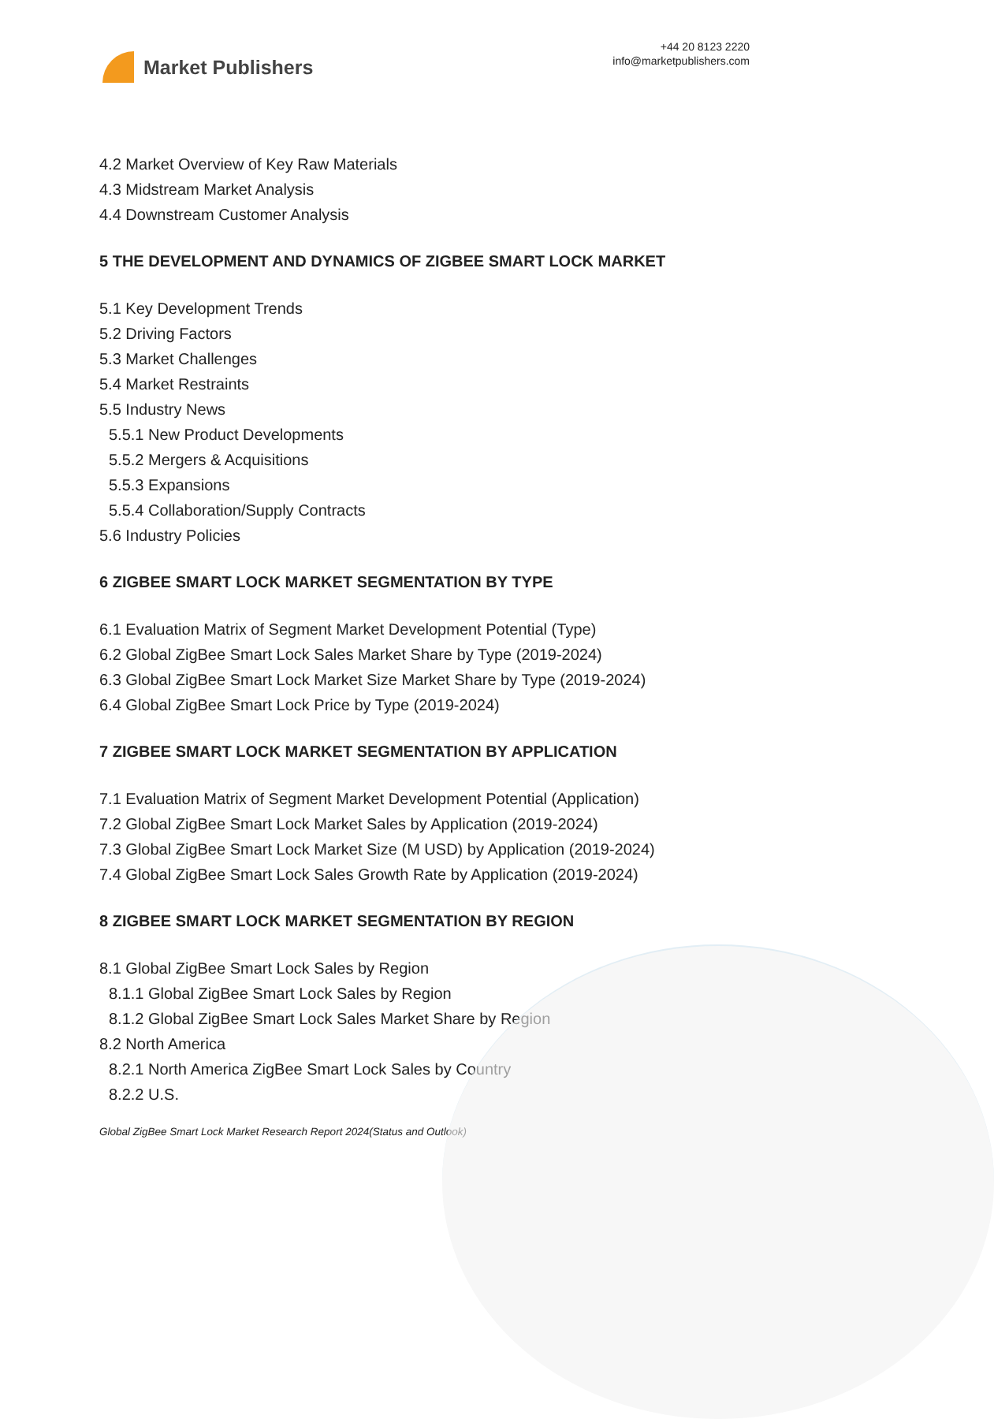Market Publishers
+44 20 8123 2220
info@marketpublishers.com
4.2 Market Overview of Key Raw Materials
4.3 Midstream Market Analysis
4.4 Downstream Customer Analysis
5 THE DEVELOPMENT AND DYNAMICS OF ZIGBEE SMART LOCK MARKET
5.1 Key Development Trends
5.2 Driving Factors
5.3 Market Challenges
5.4 Market Restraints
5.5 Industry News
5.5.1 New Product Developments
5.5.2 Mergers & Acquisitions
5.5.3 Expansions
5.5.4 Collaboration/Supply Contracts
5.6 Industry Policies
6 ZIGBEE SMART LOCK MARKET SEGMENTATION BY TYPE
6.1 Evaluation Matrix of Segment Market Development Potential (Type)
6.2 Global ZigBee Smart Lock Sales Market Share by Type (2019-2024)
6.3 Global ZigBee Smart Lock Market Size Market Share by Type (2019-2024)
6.4 Global ZigBee Smart Lock Price by Type (2019-2024)
7 ZIGBEE SMART LOCK MARKET SEGMENTATION BY APPLICATION
7.1 Evaluation Matrix of Segment Market Development Potential (Application)
7.2 Global ZigBee Smart Lock Market Sales by Application (2019-2024)
7.3 Global ZigBee Smart Lock Market Size (M USD) by Application (2019-2024)
7.4 Global ZigBee Smart Lock Sales Growth Rate by Application (2019-2024)
8 ZIGBEE SMART LOCK MARKET SEGMENTATION BY REGION
8.1 Global ZigBee Smart Lock Sales by Region
8.1.1 Global ZigBee Smart Lock Sales by Region
8.1.2 Global ZigBee Smart Lock Sales Market Share by Region
8.2 North America
8.2.1 North America ZigBee Smart Lock Sales by Country
8.2.2 U.S.
Global ZigBee Smart Lock Market Research Report 2024(Status and Outlook)